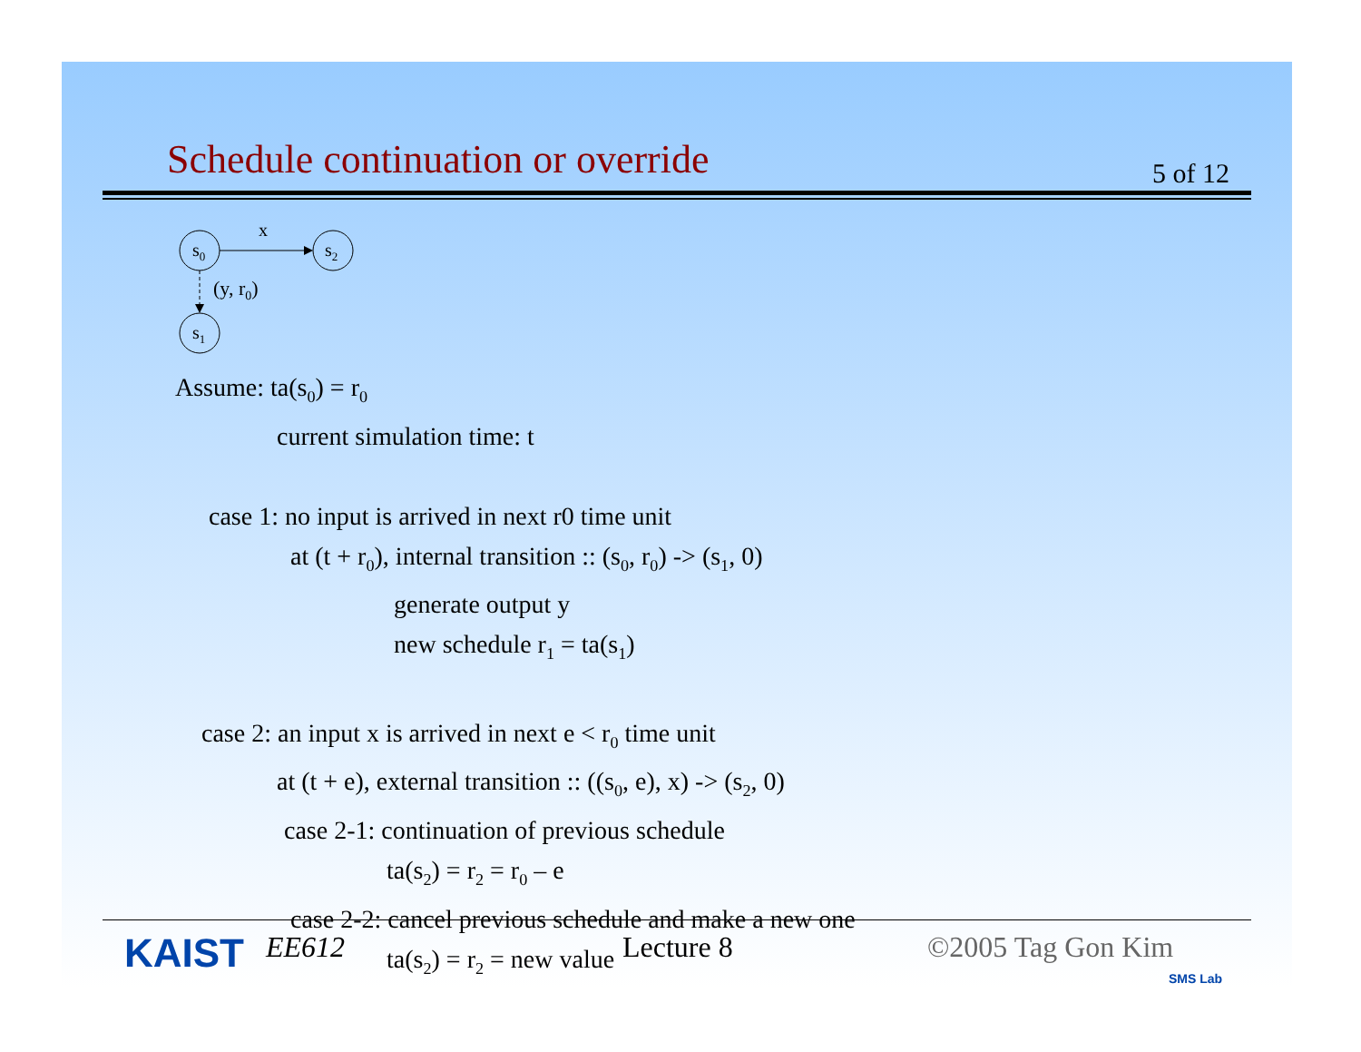Schedule continuation or override
5 of 12
s0
s2
s1
x
(y, r0)
Assume: ta(s<sub>0</sub>) = r<sub>0</sub>
current simulation time: t
case 1: no input is arrived in next r0 time unit
at (t + r<sub>0</sub>), internal transition :: (s<sub>0</sub>, r<sub>0</sub>) -> (s<sub>1</sub>, 0)
generate output y
new schedule r<sub>1</sub> = ta(s<sub>1</sub>)
case 2: an input x is arrived in next e < r<sub>0</sub> time unit
at (t + e), external transition :: ((s<sub>0</sub>, e), x) -> (s<sub>2</sub>, 0)
case 2-1: continuation of previous schedule
ta(s<sub>2</sub>) = r<sub>2</sub> = r<sub>0</sub> – e
case 2-2: cancel previous schedule and make a new one
ta(s<sub>2</sub>) = r<sub>2</sub> = new value
KAIST EE612 Lecture 8 ©2005 Tag Gon Kim
SMS Lab